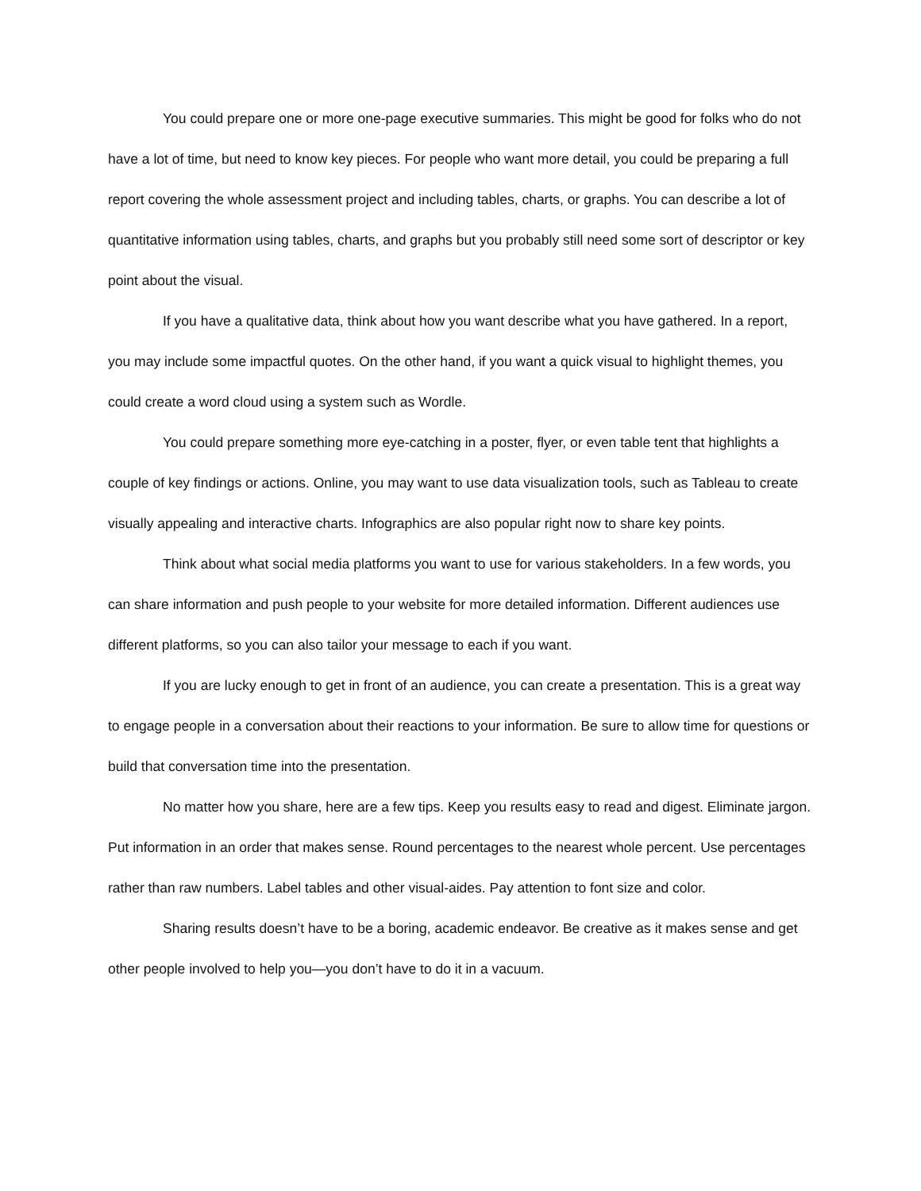You could prepare one or more one-page executive summaries. This might be good for folks who do not have a lot of time, but need to know key pieces. For people who want more detail, you could be preparing a full report covering the whole assessment project and including tables, charts, or graphs. You can describe a lot of quantitative information using tables, charts, and graphs but you probably still need some sort of descriptor or key point about the visual.
If you have a qualitative data, think about how you want describe what you have gathered. In a report, you may include some impactful quotes. On the other hand, if you want a quick visual to highlight themes, you could create a word cloud using a system such as Wordle.
You could prepare something more eye-catching in a poster, flyer, or even table tent that highlights a couple of key findings or actions. Online, you may want to use data visualization tools, such as Tableau to create visually appealing and interactive charts. Infographics are also popular right now to share key points.
Think about what social media platforms you want to use for various stakeholders. In a few words, you can share information and push people to your website for more detailed information. Different audiences use different platforms, so you can also tailor your message to each if you want.
If you are lucky enough to get in front of an audience, you can create a presentation. This is a great way to engage people in a conversation about their reactions to your information. Be sure to allow time for questions or build that conversation time into the presentation.
No matter how you share, here are a few tips. Keep you results easy to read and digest. Eliminate jargon. Put information in an order that makes sense. Round percentages to the nearest whole percent. Use percentages rather than raw numbers. Label tables and other visual-aides. Pay attention to font size and color.
Sharing results doesn’t have to be a boring, academic endeavor. Be creative as it makes sense and get other people involved to help you—you don’t have to do it in a vacuum.